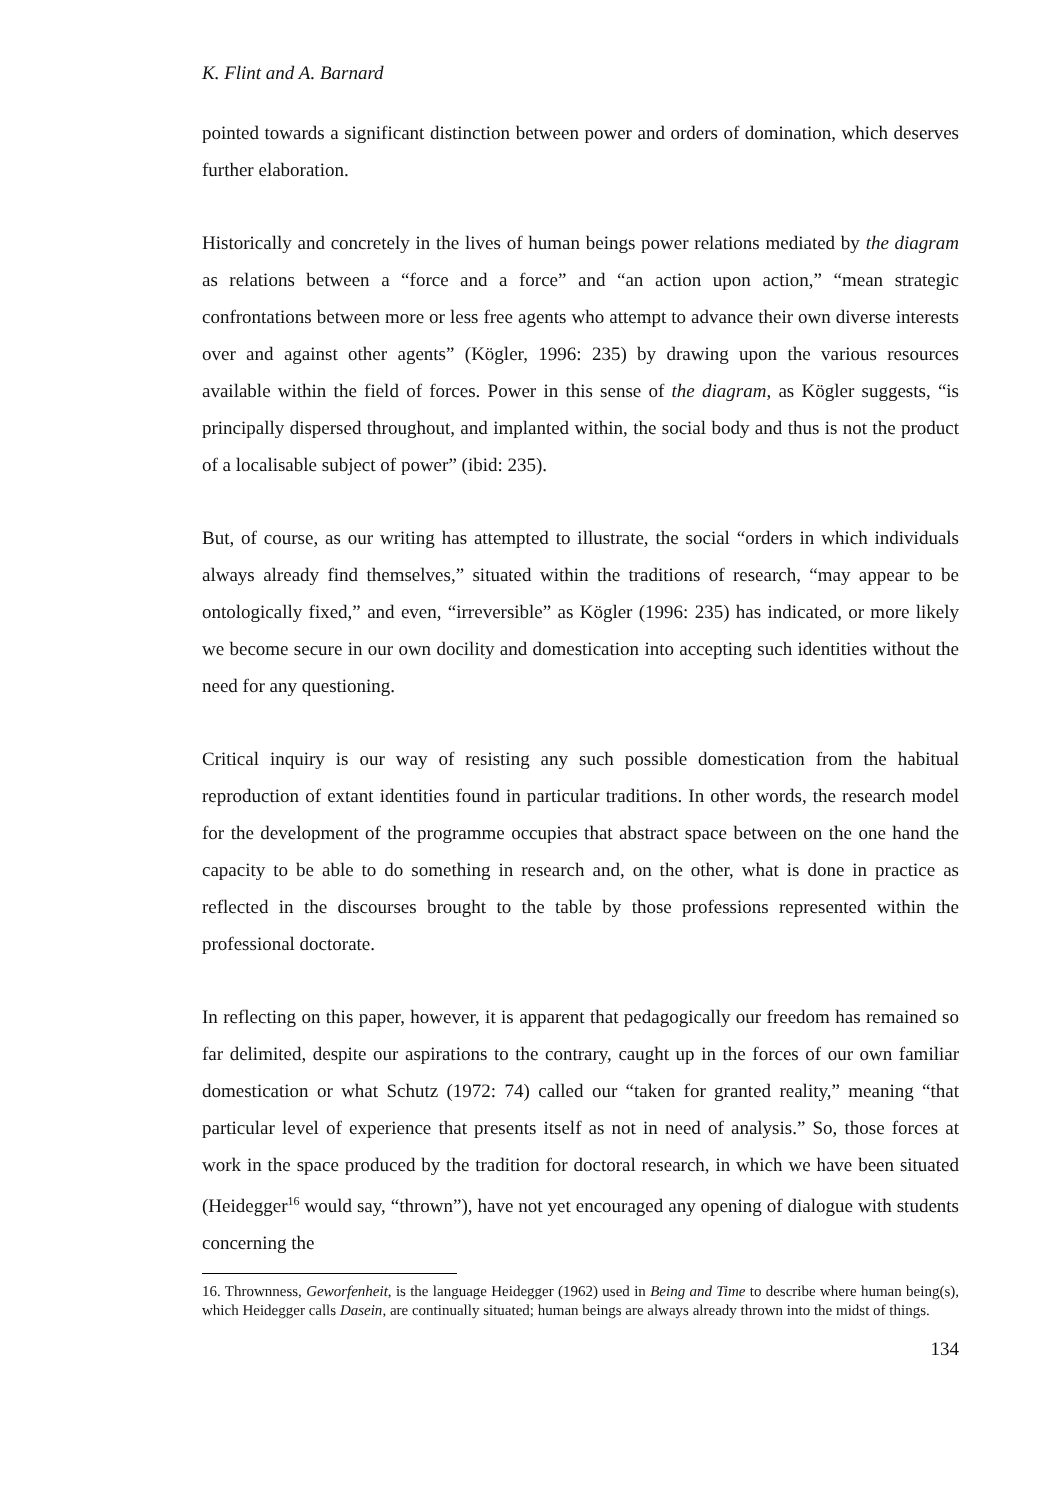K. Flint and A. Barnard
pointed towards a significant distinction between power and orders of domination, which deserves further elaboration.
Historically and concretely in the lives of human beings power relations mediated by the diagram as relations between a “force and a force” and “an action upon action,” “mean strategic confrontations between more or less free agents who attempt to advance their own diverse interests over and against other agents” (Kögler, 1996: 235) by drawing upon the various resources available within the field of forces. Power in this sense of the diagram, as Kögler suggests, “is principally dispersed throughout, and implanted within, the social body and thus is not the product of a localisable subject of power” (ibid: 235).
But, of course, as our writing has attempted to illustrate, the social “orders in which individuals always already find themselves,” situated within the traditions of research, “may appear to be ontologically fixed,” and even, “irreversible” as Kögler (1996: 235) has indicated, or more likely we become secure in our own docility and domestication into accepting such identities without the need for any questioning.
Critical inquiry is our way of resisting any such possible domestication from the habitual reproduction of extant identities found in particular traditions. In other words, the research model for the development of the programme occupies that abstract space between on the one hand the capacity to be able to do something in research and, on the other, what is done in practice as reflected in the discourses brought to the table by those professions represented within the professional doctorate.
In reflecting on this paper, however, it is apparent that pedagogically our freedom has remained so far delimited, despite our aspirations to the contrary, caught up in the forces of our own familiar domestication or what Schutz (1972: 74) called our “taken for granted reality,” meaning “that particular level of experience that presents itself as not in need of analysis.” So, those forces at work in the space produced by the tradition for doctoral research, in which we have been situated (Heidegger<sup>16</sup> would say, “thrown”), have not yet encouraged any opening of dialogue with students concerning the
16. Thrownness, Geworfenheit, is the language Heidegger (1962) used in Being and Time to describe where human being(s), which Heidegger calls Dasein, are continually situated; human beings are always already thrown into the midst of things.
134